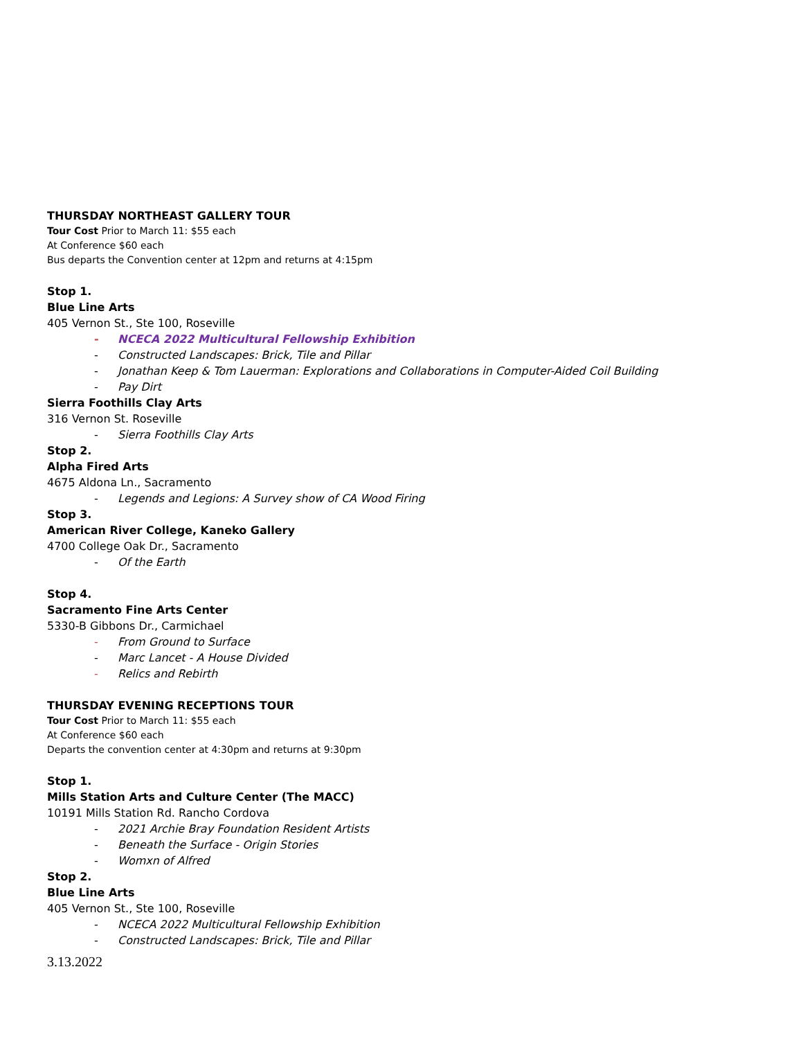THURSDAY NORTHEAST GALLERY TOUR
Tour Cost Prior to March 11: $55 each
At Conference $60 each
Bus departs the Convention center at 12pm and returns at 4:15pm
Stop 1.
Blue Line Arts
405 Vernon St., Ste 100, Roseville
- NCECA 2022 Multicultural Fellowship Exhibition
- Constructed Landscapes: Brick, Tile and Pillar
- Jonathan Keep & Tom Lauerman: Explorations and Collaborations in Computer-Aided Coil Building
- Pay Dirt
Sierra Foothills Clay Arts
316 Vernon St. Roseville
- Sierra Foothills Clay Arts
Stop 2.
Alpha Fired Arts
4675 Aldona Ln., Sacramento
- Legends and Legions: A Survey show of CA Wood Firing
Stop 3.
American River College, Kaneko Gallery
4700 College Oak Dr., Sacramento
- Of the Earth
Stop 4.
Sacramento Fine Arts Center
5330-B Gibbons Dr., Carmichael
- From Ground to Surface
- Marc Lancet - A House Divided
- Relics and Rebirth
THURSDAY EVENING RECEPTIONS TOUR
Tour Cost Prior to March 11: $55 each
At Conference $60 each
Departs the convention center at 4:30pm and returns at 9:30pm
Stop 1.
Mills Station Arts and Culture Center (The MACC)
10191 Mills Station Rd. Rancho Cordova
- 2021 Archie Bray Foundation Resident Artists
- Beneath the Surface - Origin Stories
- Womxn of Alfred
Stop 2.
Blue Line Arts
405 Vernon St., Ste 100, Roseville
- NCECA 2022 Multicultural Fellowship Exhibition
- Constructed Landscapes: Brick, Tile and Pillar
3.13.2022